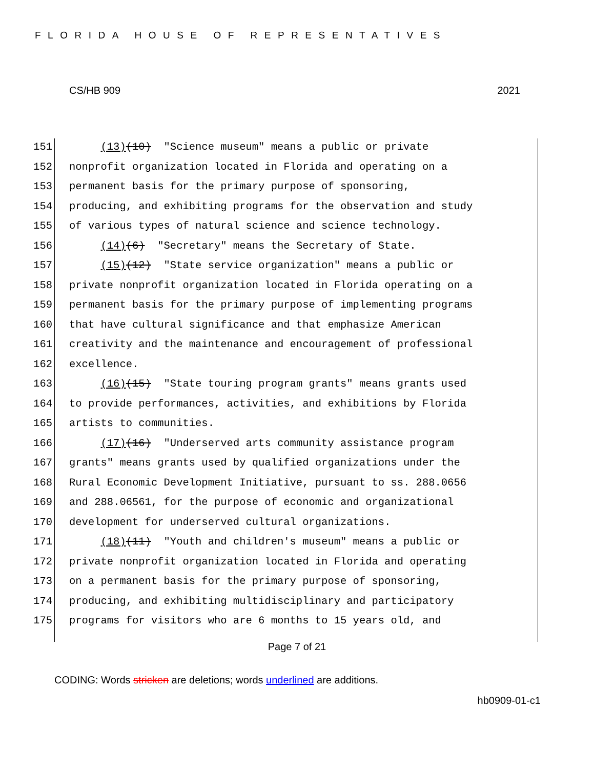FLORIDA HOUSE OF REPRESENTATIVES
CS/HB 909 2021
151 (13)(10) "Science museum" means a public or private
152 nonprofit organization located in Florida and operating on a
153 permanent basis for the primary purpose of sponsoring,
154 producing, and exhibiting programs for the observation and study
155 of various types of natural science and science technology.
156 (14)(6) "Secretary" means the Secretary of State.
157 (15)(12) "State service organization" means a public or
158 private nonprofit organization located in Florida operating on a
159 permanent basis for the primary purpose of implementing programs
160 that have cultural significance and that emphasize American
161 creativity and the maintenance and encouragement of professional
162 excellence.
163 (16)(15) "State touring program grants" means grants used
164 to provide performances, activities, and exhibitions by Florida
165 artists to communities.
166 (17)(16) "Underserved arts community assistance program
167 grants" means grants used by qualified organizations under the
168 Rural Economic Development Initiative, pursuant to ss. 288.0656
169 and 288.06561, for the purpose of economic and organizational
170 development for underserved cultural organizations.
171 (18)(11) "Youth and children's museum" means a public or
172 private nonprofit organization located in Florida and operating
173 on a permanent basis for the primary purpose of sponsoring,
174 producing, and exhibiting multidisciplinary and participatory
175 programs for visitors who are 6 months to 15 years old, and
Page 7 of 21
CODING: Words stricken are deletions; words underlined are additions.
hb0909-01-c1